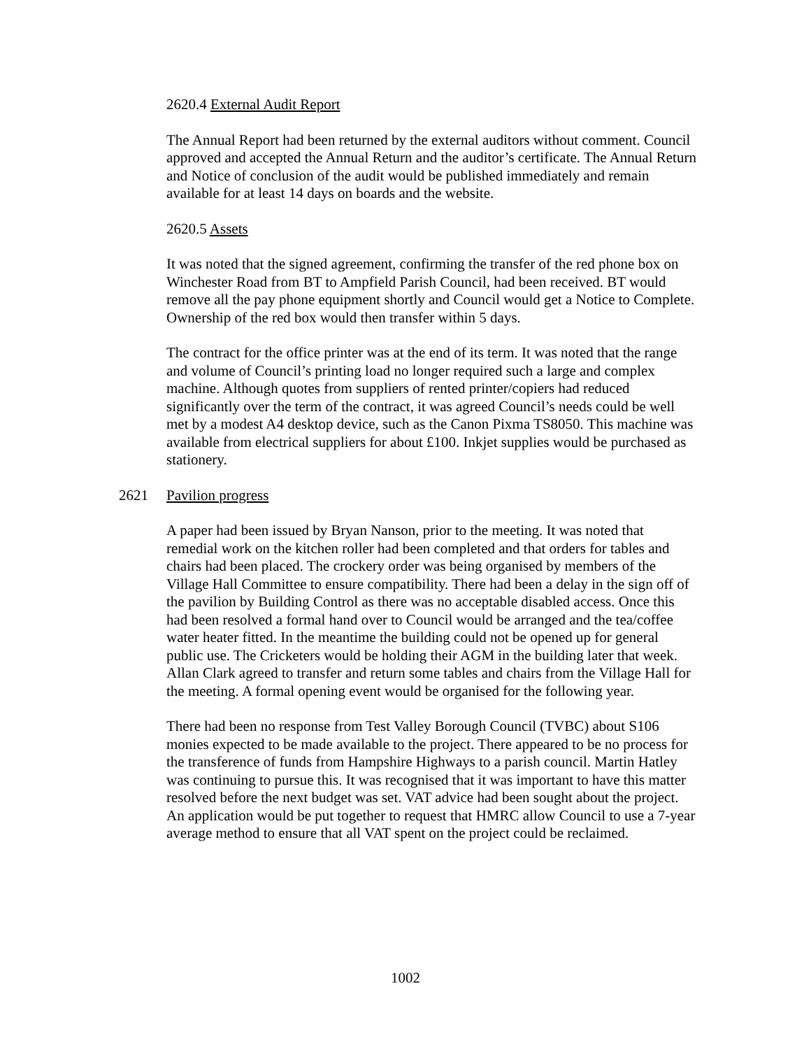2620.4 External Audit Report
The Annual Report had been returned by the external auditors without comment. Council approved and accepted the Annual Return and the auditor’s certificate. The Annual Return and Notice of conclusion of the audit would be published immediately and remain available for at least 14 days on boards and the website.
2620.5 Assets
It was noted that the signed agreement, confirming the transfer of the red phone box on Winchester Road from BT to Ampfield Parish Council, had been received. BT would remove all the pay phone equipment shortly and Council would get a Notice to Complete. Ownership of the red box would then transfer within 5 days.
The contract for the office printer was at the end of its term. It was noted that the range and volume of Council’s printing load no longer required such a large and complex machine. Although quotes from suppliers of rented printer/copiers had reduced significantly over the term of the contract, it was agreed Council’s needs could be well met by a modest A4 desktop device, such as the Canon Pixma TS8050. This machine was available from electrical suppliers for about £100. Inkjet supplies would be purchased as stationery.
2621 Pavilion progress
A paper had been issued by Bryan Nanson, prior to the meeting. It was noted that remedial work on the kitchen roller had been completed and that orders for tables and chairs had been placed. The crockery order was being organised by members of the Village Hall Committee to ensure compatibility. There had been a delay in the sign off of the pavilion by Building Control as there was no acceptable disabled access. Once this had been resolved a formal hand over to Council would be arranged and the tea/coffee water heater fitted. In the meantime the building could not be opened up for general public use. The Cricketers would be holding their AGM in the building later that week. Allan Clark agreed to transfer and return some tables and chairs from the Village Hall for the meeting. A formal opening event would be organised for the following year.
There had been no response from Test Valley Borough Council (TVBC) about S106 monies expected to be made available to the project. There appeared to be no process for the transference of funds from Hampshire Highways to a parish council. Martin Hatley was continuing to pursue this. It was recognised that it was important to have this matter resolved before the next budget was set. VAT advice had been sought about the project. An application would be put together to request that HMRC allow Council to use a 7-year average method to ensure that all VAT spent on the project could be reclaimed.
1002